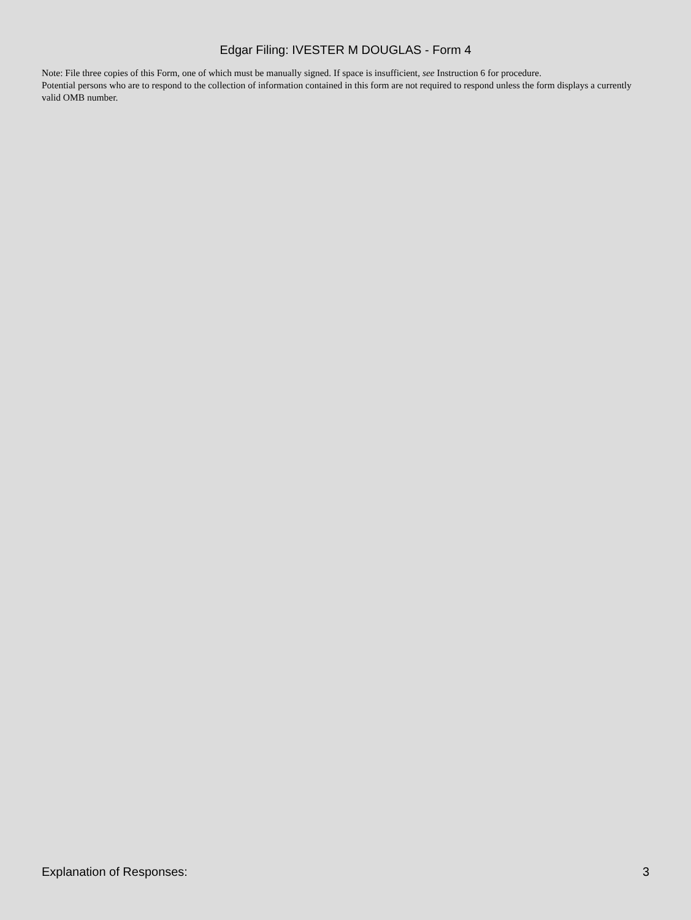Edgar Filing: IVESTER M DOUGLAS - Form 4
Note: File three copies of this Form, one of which must be manually signed. If space is insufficient, see Instruction 6 for procedure.
Potential persons who are to respond to the collection of information contained in this form are not required to respond unless the form displays a currently valid OMB number.
Explanation of Responses: 3